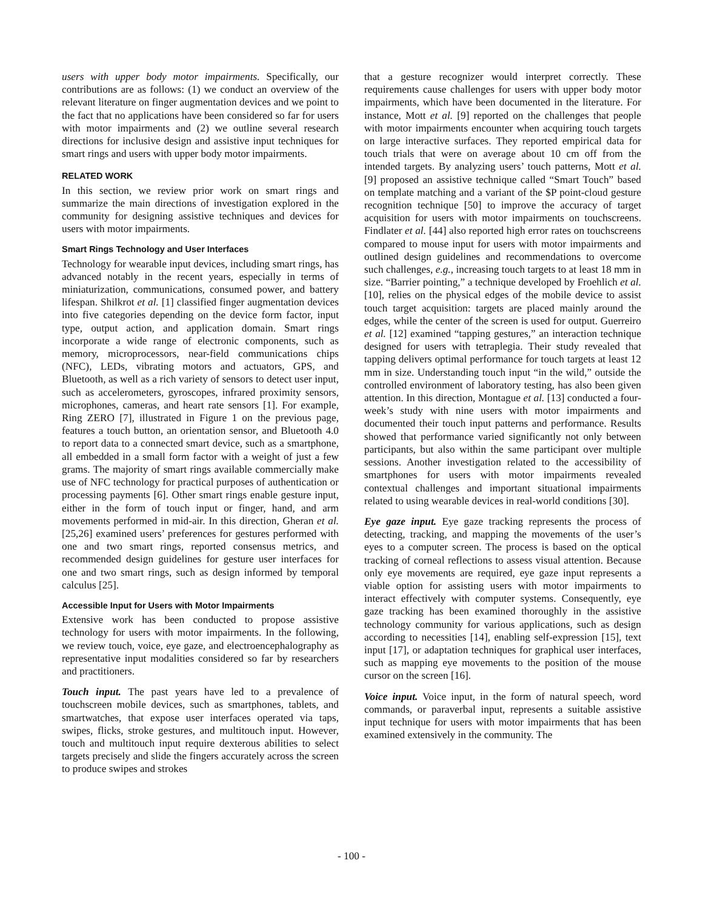users with upper body motor impairments. Specifically, our contributions are as follows: (1) we conduct an overview of the relevant literature on finger augmentation devices and we point to the fact that no applications have been considered so far for users with motor impairments and (2) we outline several research directions for inclusive design and assistive input techniques for smart rings and users with upper body motor impairments.
RELATED WORK
In this section, we review prior work on smart rings and summarize the main directions of investigation explored in the community for designing assistive techniques and devices for users with motor impairments.
Smart Rings Technology and User Interfaces
Technology for wearable input devices, including smart rings, has advanced notably in the recent years, especially in terms of miniaturization, communications, consumed power, and battery lifespan. Shilkrot et al. [1] classified finger augmentation devices into five categories depending on the device form factor, input type, output action, and application domain. Smart rings incorporate a wide range of electronic components, such as memory, microprocessors, near-field communications chips (NFC), LEDs, vibrating motors and actuators, GPS, and Bluetooth, as well as a rich variety of sensors to detect user input, such as accelerometers, gyroscopes, infrared proximity sensors, microphones, cameras, and heart rate sensors [1]. For example, Ring ZERO [7], illustrated in Figure 1 on the previous page, features a touch button, an orientation sensor, and Bluetooth 4.0 to report data to a connected smart device, such as a smartphone, all embedded in a small form factor with a weight of just a few grams. The majority of smart rings available commercially make use of NFC technology for practical purposes of authentication or processing payments [6]. Other smart rings enable gesture input, either in the form of touch input or finger, hand, and arm movements performed in mid-air. In this direction, Gheran et al. [25,26] examined users’ preferences for gestures performed with one and two smart rings, reported consensus metrics, and recommended design guidelines for gesture user interfaces for one and two smart rings, such as design informed by temporal calculus [25].
Accessible Input for Users with Motor Impairments
Extensive work has been conducted to propose assistive technology for users with motor impairments. In the following, we review touch, voice, eye gaze, and electroencephalography as representative input modalities considered so far by researchers and practitioners.
Touch input. The past years have led to a prevalence of touchscreen mobile devices, such as smartphones, tablets, and smartwatches, that expose user interfaces operated via taps, swipes, flicks, stroke gestures, and multitouch input. However, touch and multitouch input require dexterous abilities to select targets precisely and slide the fingers accurately across the screen to produce swipes and strokes
that a gesture recognizer would interpret correctly. These requirements cause challenges for users with upper body motor impairments, which have been documented in the literature. For instance, Mott et al. [9] reported on the challenges that people with motor impairments encounter when acquiring touch targets on large interactive surfaces. They reported empirical data for touch trials that were on average about 10 cm off from the intended targets. By analyzing users’ touch patterns, Mott et al. [9] proposed an assistive technique called “Smart Touch” based on template matching and a variant of the $P point-cloud gesture recognition technique [50] to improve the accuracy of target acquisition for users with motor impairments on touchscreens. Findlater et al. [44] also reported high error rates on touchscreens compared to mouse input for users with motor impairments and outlined design guidelines and recommendations to overcome such challenges, e.g., increasing touch targets to at least 18 mm in size. “Barrier pointing,” a technique developed by Froehlich et al. [10], relies on the physical edges of the mobile device to assist touch target acquisition: targets are placed mainly around the edges, while the center of the screen is used for output. Guerreiro et al. [12] examined “tapping gestures,” an interaction technique designed for users with tetraplegia. Their study revealed that tapping delivers optimal performance for touch targets at least 12 mm in size. Understanding touch input “in the wild,” outside the controlled environment of laboratory testing, has also been given attention. In this direction, Montague et al. [13] conducted a four-week’s study with nine users with motor impairments and documented their touch input patterns and performance. Results showed that performance varied significantly not only between participants, but also within the same participant over multiple sessions. Another investigation related to the accessibility of smartphones for users with motor impairments revealed contextual challenges and important situational impairments related to using wearable devices in real-world conditions [30].
Eye gaze input. Eye gaze tracking represents the process of detecting, tracking, and mapping the movements of the user’s eyes to a computer screen. The process is based on the optical tracking of corneal reflections to assess visual attention. Because only eye movements are required, eye gaze input represents a viable option for assisting users with motor impairments to interact effectively with computer systems. Consequently, eye gaze tracking has been examined thoroughly in the assistive technology community for various applications, such as design according to necessities [14], enabling self-expression [15], text input [17], or adaptation techniques for graphical user interfaces, such as mapping eye movements to the position of the mouse cursor on the screen [16].
Voice input. Voice input, in the form of natural speech, word commands, or paraverbal input, represents a suitable assistive input technique for users with motor impairments that has been examined extensively in the community. The
- 100 -